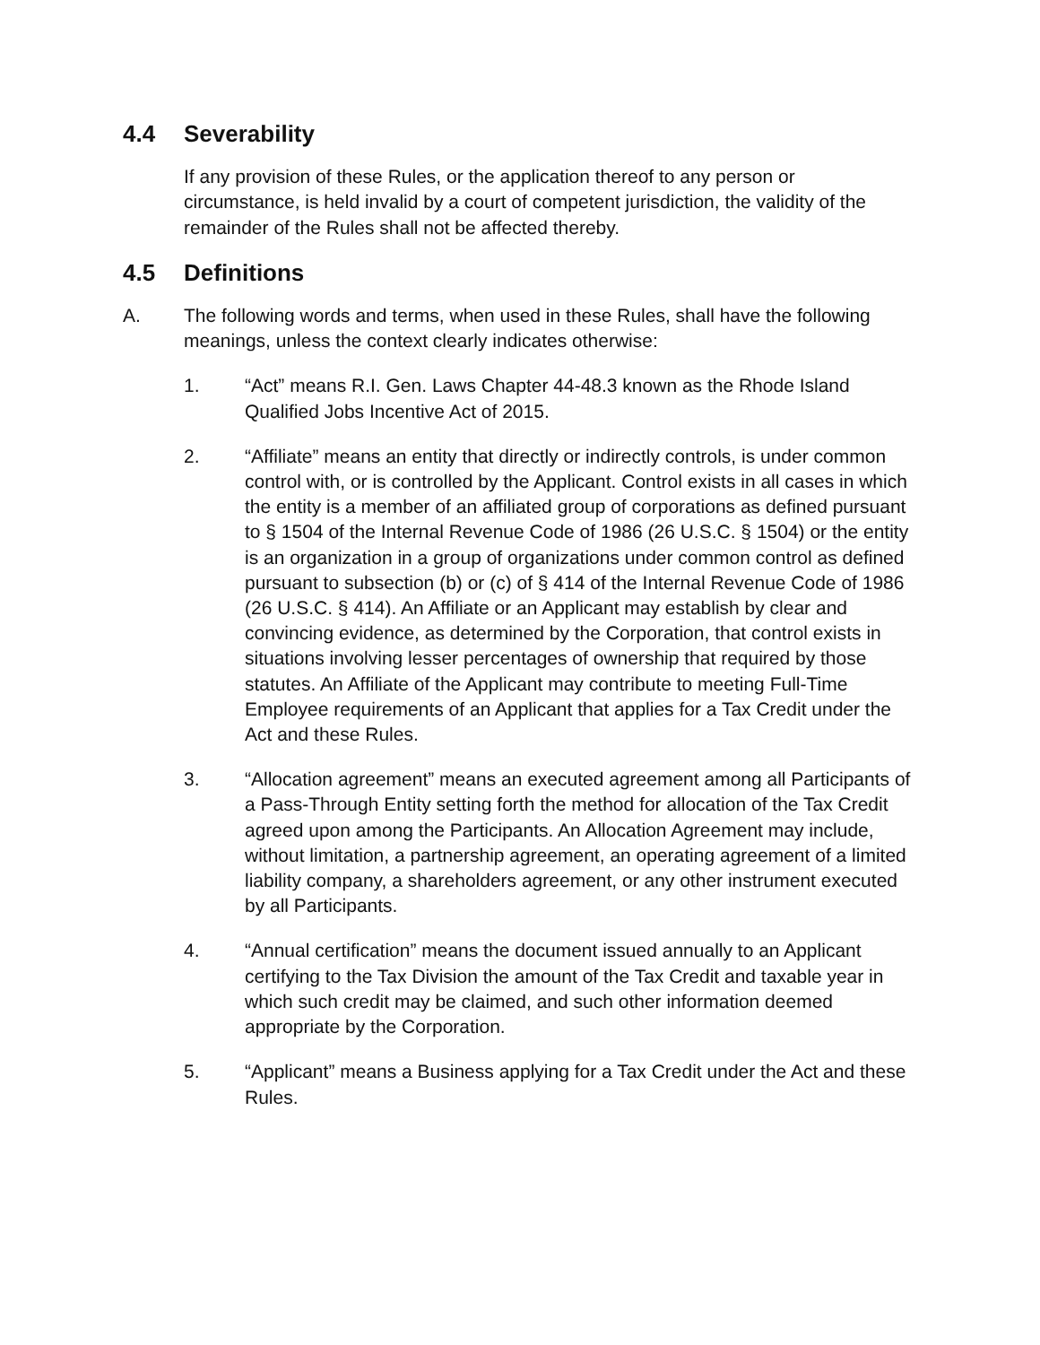4.4 Severability
If any provision of these Rules, or the application thereof to any person or circumstance, is held invalid by a court of competent jurisdiction, the validity of the remainder of the Rules shall not be affected thereby.
4.5 Definitions
A. The following words and terms, when used in these Rules, shall have the following meanings, unless the context clearly indicates otherwise:
1. “Act” means R.I. Gen. Laws Chapter 44-48.3 known as the Rhode Island Qualified Jobs Incentive Act of 2015.
2. “Affiliate” means an entity that directly or indirectly controls, is under common control with, or is controlled by the Applicant. Control exists in all cases in which the entity is a member of an affiliated group of corporations as defined pursuant to § 1504 of the Internal Revenue Code of 1986 (26 U.S.C. § 1504) or the entity is an organization in a group of organizations under common control as defined pursuant to subsection (b) or (c) of § 414 of the Internal Revenue Code of 1986 (26 U.S.C. § 414). An Affiliate or an Applicant may establish by clear and convincing evidence, as determined by the Corporation, that control exists in situations involving lesser percentages of ownership that required by those statutes. An Affiliate of the Applicant may contribute to meeting Full-Time Employee requirements of an Applicant that applies for a Tax Credit under the Act and these Rules.
3. “Allocation agreement” means an executed agreement among all Participants of a Pass-Through Entity setting forth the method for allocation of the Tax Credit agreed upon among the Participants. An Allocation Agreement may include, without limitation, a partnership agreement, an operating agreement of a limited liability company, a shareholders agreement, or any other instrument executed by all Participants.
4. “Annual certification” means the document issued annually to an Applicant certifying to the Tax Division the amount of the Tax Credit and taxable year in which such credit may be claimed, and such other information deemed appropriate by the Corporation.
5. “Applicant” means a Business applying for a Tax Credit under the Act and these Rules.